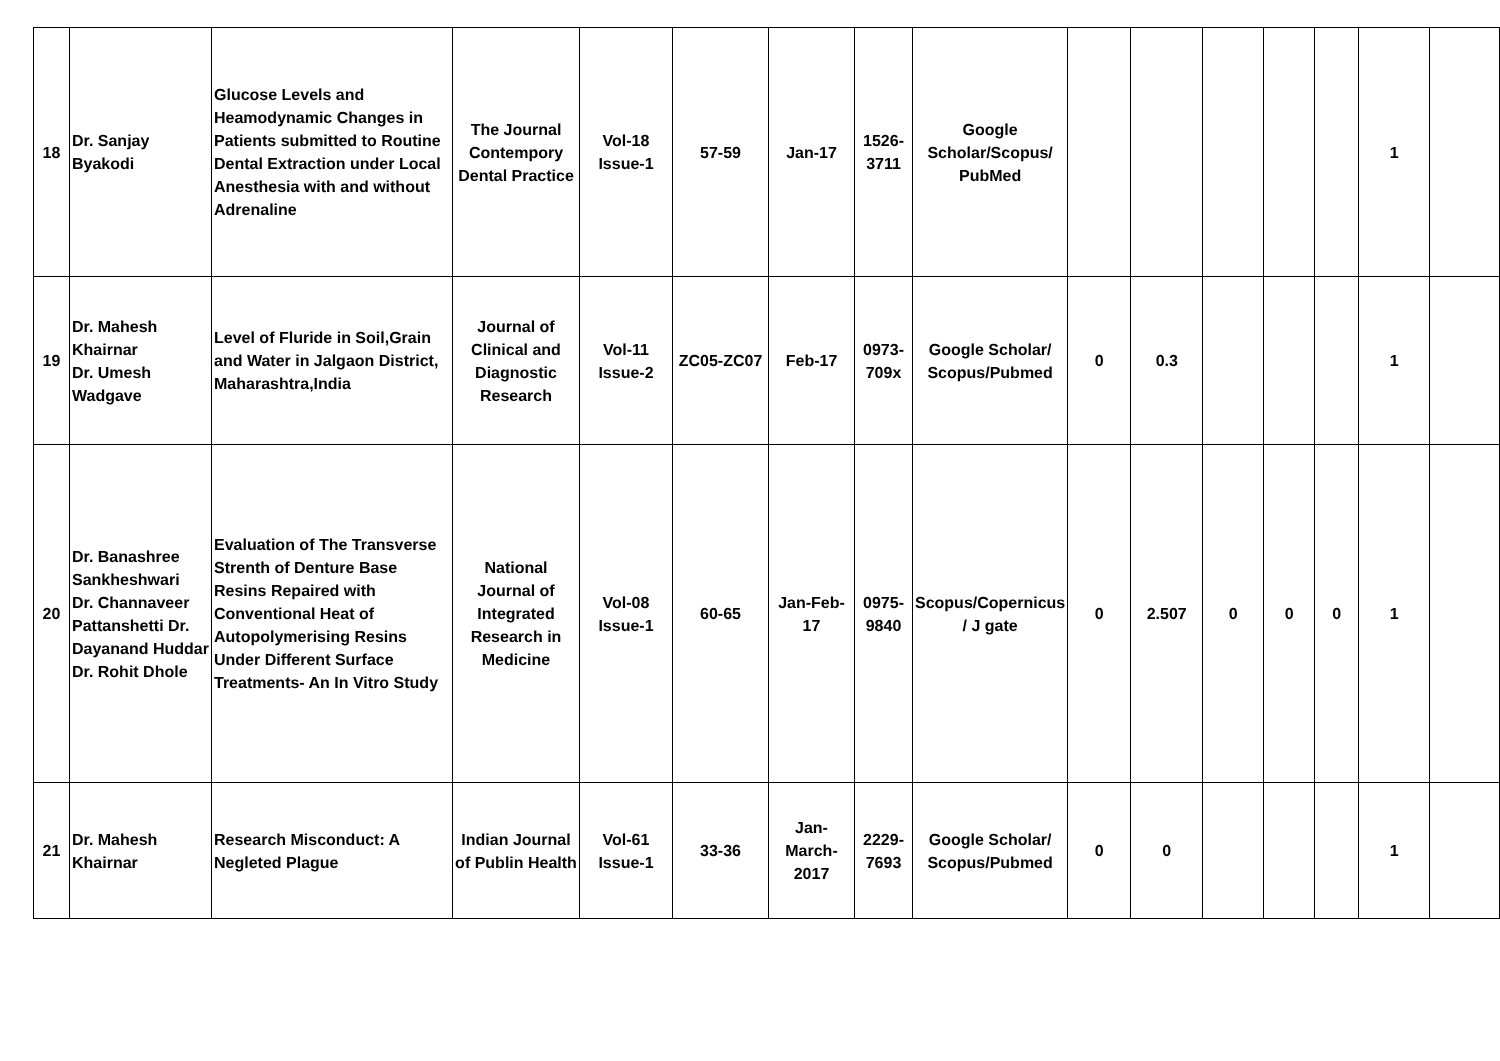| 18 | Dr. Sanjay Byakodi | Glucose Levels and Heamodynamic Changes in Patients submitted to Routine Dental Extraction under Local Anesthesia with and without Adrenaline | The Journal Contempory Dental Practice | Vol-18 Issue-1 | 57-59 | Jan-17 | 1526-3711 | Google Scholar/Scopus/ PubMed | | | | | | 1 | |
| 19 | Dr. Mahesh Khairnar Dr. Umesh Wadgave | Level of Fluride in Soil,Grain and Water in Jalgaon District, Maharashtra,India | Journal of Clinical and Diagnostic Research | Vol-11 Issue-2 | ZC05-ZC07 | Feb-17 | 0973-709x | Google Scholar/ Scopus/Pubmed | 0 | 0.3 | | | | 1 | |
| 20 | Dr. Banashree Sankheshwari Dr. Channaveer Pattanshetti Dr. Dayanand Huddar Dr. Rohit Dhole | Evaluation of The Transverse Strenth of Denture Base Resins Repaired with Conventional Heat of Autopolymerising Resins Under Different Surface Treatments- An In Vitro Study | National Journal of Integrated Research in Medicine | Vol-08 Issue-1 | 60-65 | Jan-Feb-17 | 0975-9840 | Scopus/Copernicus / J gate | 0 | 2.507 | 0 | 0 | 0 | 1 | |
| 21 | Dr. Mahesh Khairnar | Research Misconduct: A Negleted Plague | Indian Journal of Publin Health | Vol-61 Issue-1 | 33-36 | Jan-March-2017 | 2229-7693 | Google Scholar/ Scopus/Pubmed | 0 | 0 | | | | 1 | |